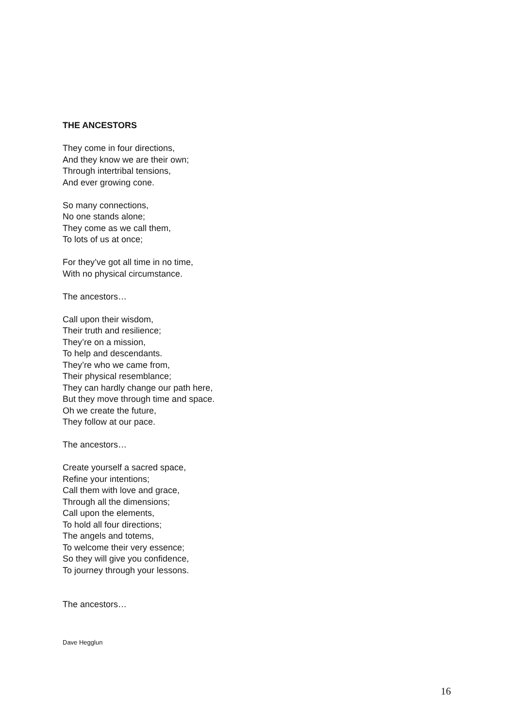THE ANCESTORS
They come in four directions,
And they know we are their own;
Through intertribal tensions,
And ever growing cone.
So many connections,
No one stands alone;
They come as we call them,
To lots of us at once;
For they’ve got all time in no time,
With no physical circumstance.
The ancestors…
Call upon their wisdom,
Their truth and resilience;
They’re on a mission,
To help and descendants.
They’re who we came from,
Their physical resemblance;
They can hardly change our path here,
But they move through time and space.
Oh we create the future,
They follow at our pace.
The ancestors…
Create yourself a sacred space,
Refine your intentions;
Call them with love and grace,
Through all the dimensions;
Call upon the elements,
To hold all four directions;
The angels and totems,
To welcome their very essence;
So they will give you confidence,
To journey through your lessons.
The ancestors…
Dave Hegglun
16